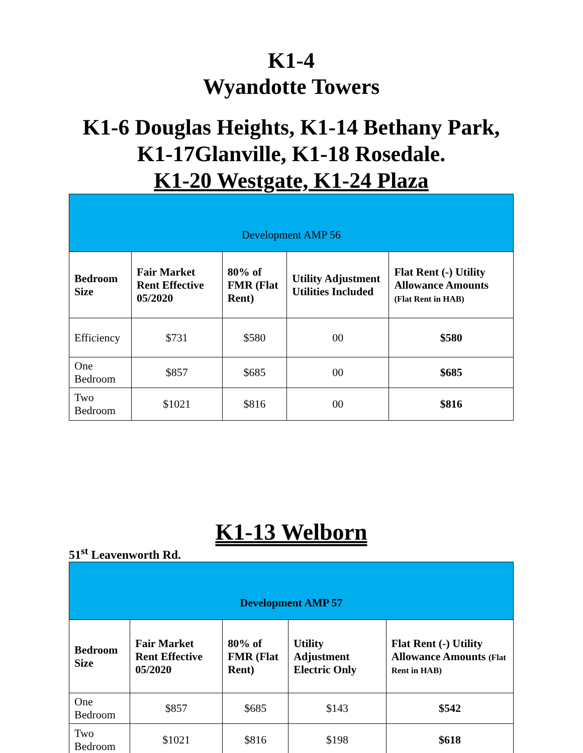K1-4
Wyandotte Towers
K1-6 Douglas Heights, K1-14 Bethany Park, K1-17Glanville, K1-18 Rosedale.
K1-20 Westgate, K1-24 Plaza
| Development AMP 56 | | | | |
| Bedroom Size | Fair Market Rent Effective 05/2020 | 80% of FMR (Flat Rent) | Utility Adjustment Utilities Included | Flat Rent (-) Utility Allowance Amounts (Flat Rent in HAB) |
| Efficiency | $731 | $580 | 00 | $580 |
| One Bedroom | $857 | $685 | 00 | $685 |
| Two Bedroom | $1021 | $816 | 00 | $816 |
K1-13 Welborn
51<sup>st</sup> Leavenworth Rd.
| Development AMP 57 | | | | |
| Bedroom Size | Fair Market Rent Effective 05/2020 | 80% of FMR (Flat Rent) | Utility Adjustment Electric Only | Flat Rent (-) Utility Allowance Amounts (Flat Rent in HAB) |
| One Bedroom | $857 | $685 | $143 | $542 |
| Two Bedroom | $1021 | $816 | $198 | $618 |